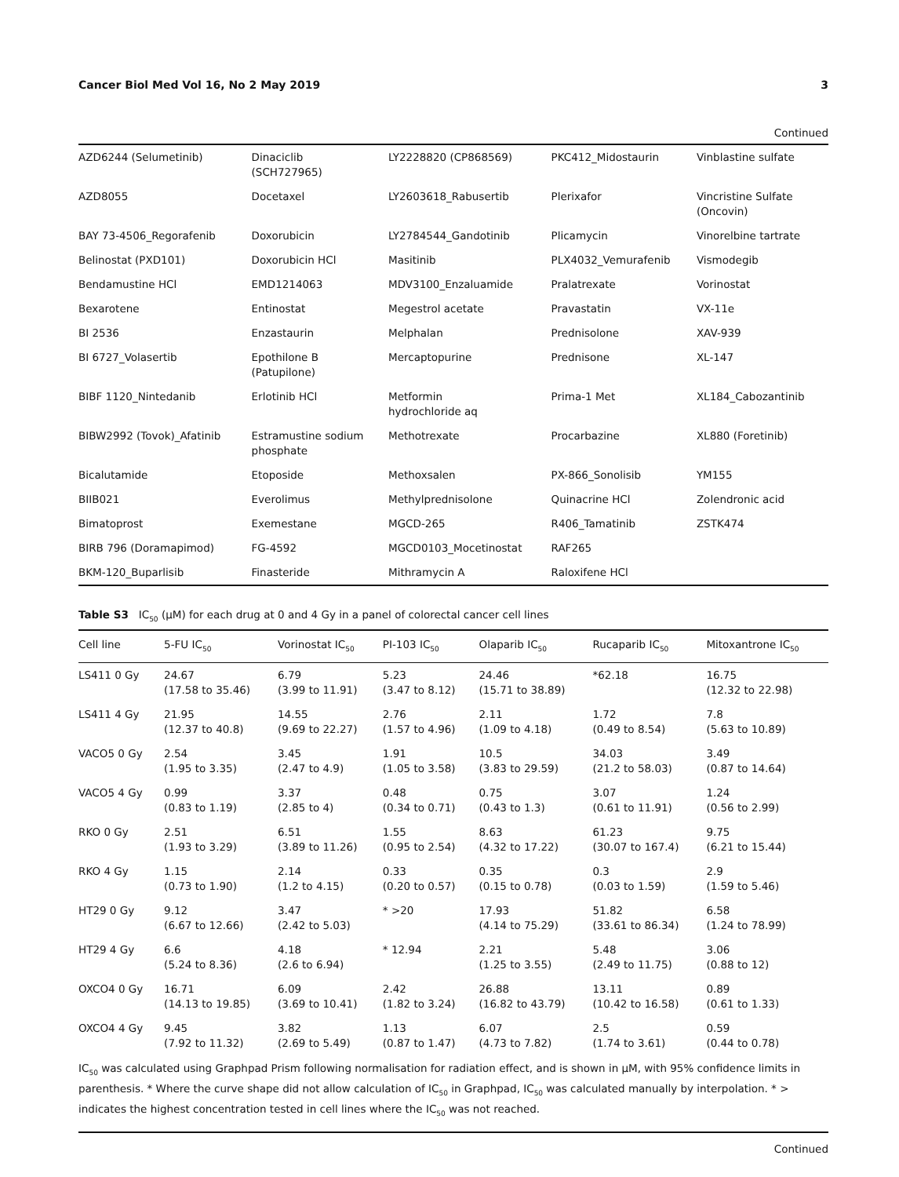Cancer Biol Med Vol 16, No 2 May 2019 3
Continued
| AZD6244 (Selumetinib) | Dinaciclib (SCH727965) | LY2228820 (CP868569) | PKC412_Midostaurin | Vinblastine sulfate |
| AZD8055 | Docetaxel | LY2603618_Rabusertib | Plerixafor | Vincristine Sulfate (Oncovin) |
| BAY 73-4506_Regorafenib | Doxorubicin | LY2784544_Gandotinib | Plicamycin | Vinorelbine tartrate |
| Belinostat (PXD101) | Doxorubicin HCl | Masitinib | PLX4032_Vemurafenib | Vismodegib |
| Bendamustine HCl | EMD1214063 | MDV3100_Enzaluamide | Pralatrexate | Vorinostat |
| Bexarotene | Entinostat | Megestrol acetate | Pravastatin | VX-11e |
| BI 2536 | Enzastaurin | Melphalan | Prednisolone | XAV-939 |
| BI 6727_Volasertib | Epothilone B (Patupilone) | Mercaptopurine | Prednisone | XL-147 |
| BIBF 1120_Nintedanib | Erlotinib HCl | Metformin hydrochloride aq | Prima-1 Met | XL184_Cabozantinib |
| BIBW2992 (Tovok)_Afatinib | Estramustine sodium phosphate | Methotrexate | Procarbazine | XL880 (Foretinib) |
| Bicalutamide | Etoposide | Methoxsalen | PX-866_Sonolisib | YM155 |
| BIIB021 | Everolimus | Methylprednisolone | Quinacrine HCl | Zolendronic acid |
| Bimatoprost | Exemestane | MGCD-265 | R406_Tamatinib | ZSTK474 |
| BIRB 796 (Doramapimod) | FG-4592 | MGCD0103_Mocetinostat | RAF265 | |
| BKM-120_Buparlisib | Finasteride | Mithramycin A | Raloxifene HCl | |
Table S3 IC<sub>50</sub> (μM) for each drug at 0 and 4 Gy in a panel of colorectal cancer cell lines
| Cell line | 5-FU IC<sub>50</sub> | Vorinostat IC<sub>50</sub> | PI-103 IC<sub>50</sub> | Olaparib IC<sub>50</sub> | Rucaparib IC<sub>50</sub> | Mitoxantrone IC<sub>50</sub> |
| --- | --- | --- | --- | --- | --- | --- |
| LS411 0 Gy | 24.67 (17.58 to 35.46) | 6.79 (3.99 to 11.91) | 5.23 (3.47 to 8.12) | 24.46 (15.71 to 38.89) | *62.18 | 16.75 (12.32 to 22.98) |
| LS411 4 Gy | 21.95 (12.37 to 40.8) | 14.55 (9.69 to 22.27) | 2.76 (1.57 to 4.96) | 2.11 (1.09 to 4.18) | 1.72 (0.49 to 8.54) | 7.8 (5.63 to 10.89) |
| VACO5 0 Gy | 2.54 (1.95 to 3.35) | 3.45 (2.47 to 4.9) | 1.91 (1.05 to 3.58) | 10.5 (3.83 to 29.59) | 34.03 (21.2 to 58.03) | 3.49 (0.87 to 14.64) |
| VACO5 4 Gy | 0.99 (0.83 to 1.19) | 3.37 (2.85 to 4) | 0.48 (0.34 to 0.71) | 0.75 (0.43 to 1.3) | 3.07 (0.61 to 11.91) | 1.24 (0.56 to 2.99) |
| RKO 0 Gy | 2.51 (1.93 to 3.29) | 6.51 (3.89 to 11.26) | 1.55 (0.95 to 2.54) | 8.63 (4.32 to 17.22) | 61.23 (30.07 to 167.4) | 9.75 (6.21 to 15.44) |
| RKO 4 Gy | 1.15 (0.73 to 1.90) | 2.14 (1.2 to 4.15) | 0.33 (0.20 to 0.57) | 0.35 (0.15 to 0.78) | 0.3 (0.03 to 1.59) | 2.9 (1.59 to 5.46) |
| HT29 0 Gy | 9.12 (6.67 to 12.66) | 3.47 (2.42 to 5.03) | * >20 | 17.93 (4.14 to 75.29) | 51.82 (33.61 to 86.34) | 6.58 (1.24 to 78.99) |
| HT29 4 Gy | 6.6 (5.24 to 8.36) | 4.18 (2.6 to 6.94) | * 12.94 | 2.21 (1.25 to 3.55) | 5.48 (2.49 to 11.75) | 3.06 (0.88 to 12) |
| OXCO4 0 Gy | 16.71 (14.13 to 19.85) | 6.09 (3.69 to 10.41) | 2.42 (1.82 to 3.24) | 26.88 (16.82 to 43.79) | 13.11 (10.42 to 16.58) | 0.89 (0.61 to 1.33) |
| OXCO4 4 Gy | 9.45 (7.92 to 11.32) | 3.82 (2.69 to 5.49) | 1.13 (0.87 to 1.47) | 6.07 (4.73 to 7.82) | 2.5 (1.74 to 3.61) | 0.59 (0.44 to 0.78) |
IC<sub>50</sub> was calculated using Graphpad Prism following normalisation for radiation effect, and is shown in μM, with 95% confidence limits in parenthesis. * Where the curve shape did not allow calculation of IC<sub>50</sub> in Graphpad, IC<sub>50</sub> was calculated manually by interpolation. * > indicates the highest concentration tested in cell lines where the IC<sub>50</sub> was not reached.
Continued